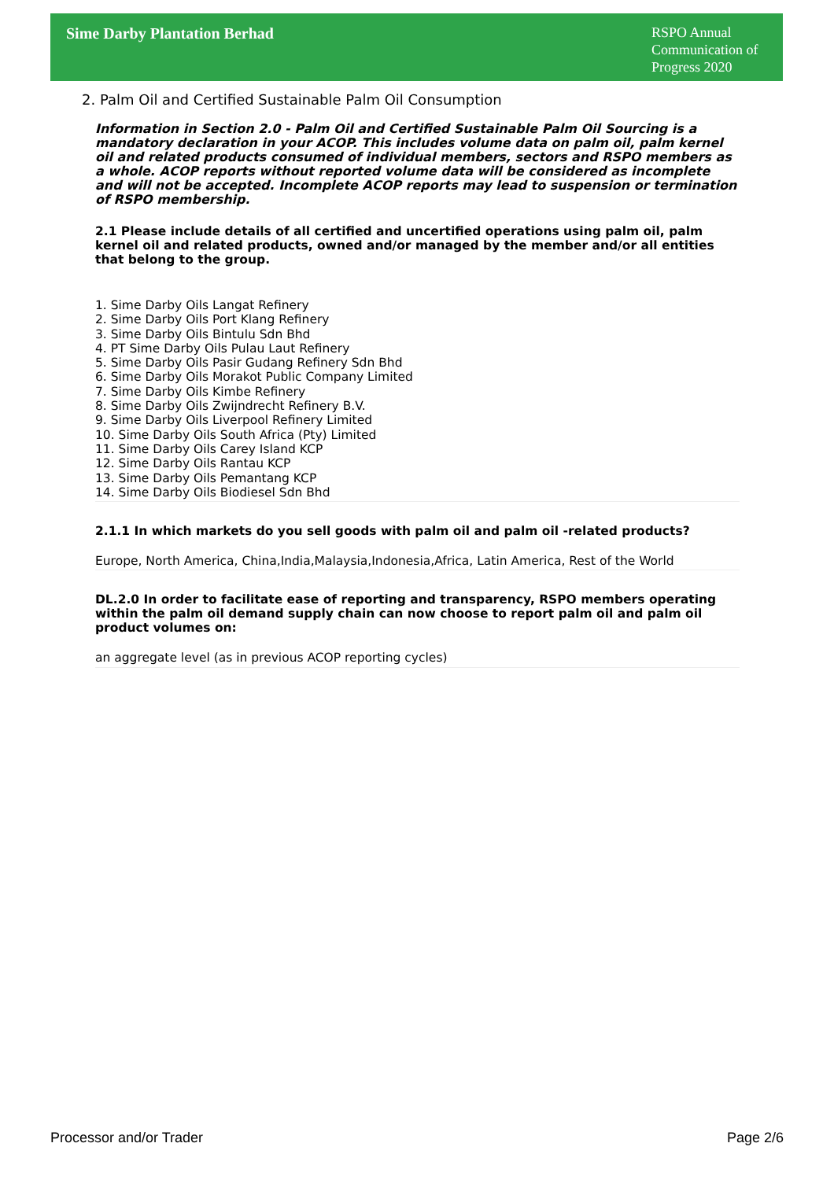Sime Darby Plantation Berhad
RSPO Annual Communication of Progress 2020
2. Palm Oil and Certified Sustainable Palm Oil Consumption
Information in Section 2.0 - Palm Oil and Certified Sustainable Palm Oil Sourcing is a mandatory declaration in your ACOP. This includes volume data on palm oil, palm kernel oil and related products consumed of individual members, sectors and RSPO members as a whole. ACOP reports without reported volume data will be considered as incomplete and will not be accepted. Incomplete ACOP reports may lead to suspension or termination of RSPO membership.
2.1 Please include details of all certified and uncertified operations using palm oil, palm kernel oil and related products, owned and/or managed by the member and/or all entities that belong to the group.
1. Sime Darby Oils Langat Refinery
2. Sime Darby Oils Port Klang Refinery
3. Sime Darby Oils Bintulu Sdn Bhd
4. PT Sime Darby Oils Pulau Laut Refinery
5. Sime Darby Oils Pasir Gudang Refinery Sdn Bhd
6. Sime Darby Oils Morakot Public Company Limited
7. Sime Darby Oils Kimbe Refinery
8. Sime Darby Oils Zwijndrecht Refinery B.V.
9. Sime Darby Oils Liverpool Refinery Limited
10. Sime Darby Oils South Africa (Pty) Limited
11. Sime Darby Oils Carey Island KCP
12. Sime Darby Oils Rantau KCP
13. Sime Darby Oils Pemantang KCP
14. Sime Darby Oils Biodiesel Sdn Bhd
2.1.1 In which markets do you sell goods with palm oil and palm oil -related products?
Europe, North America, China,India,Malaysia,Indonesia,Africa, Latin America, Rest of the World
DL.2.0 In order to facilitate ease of reporting and transparency, RSPO members operating within the palm oil demand supply chain can now choose to report palm oil and palm oil product volumes on:
an aggregate level (as in previous ACOP reporting cycles)
Processor and/or Trader Page 2/6